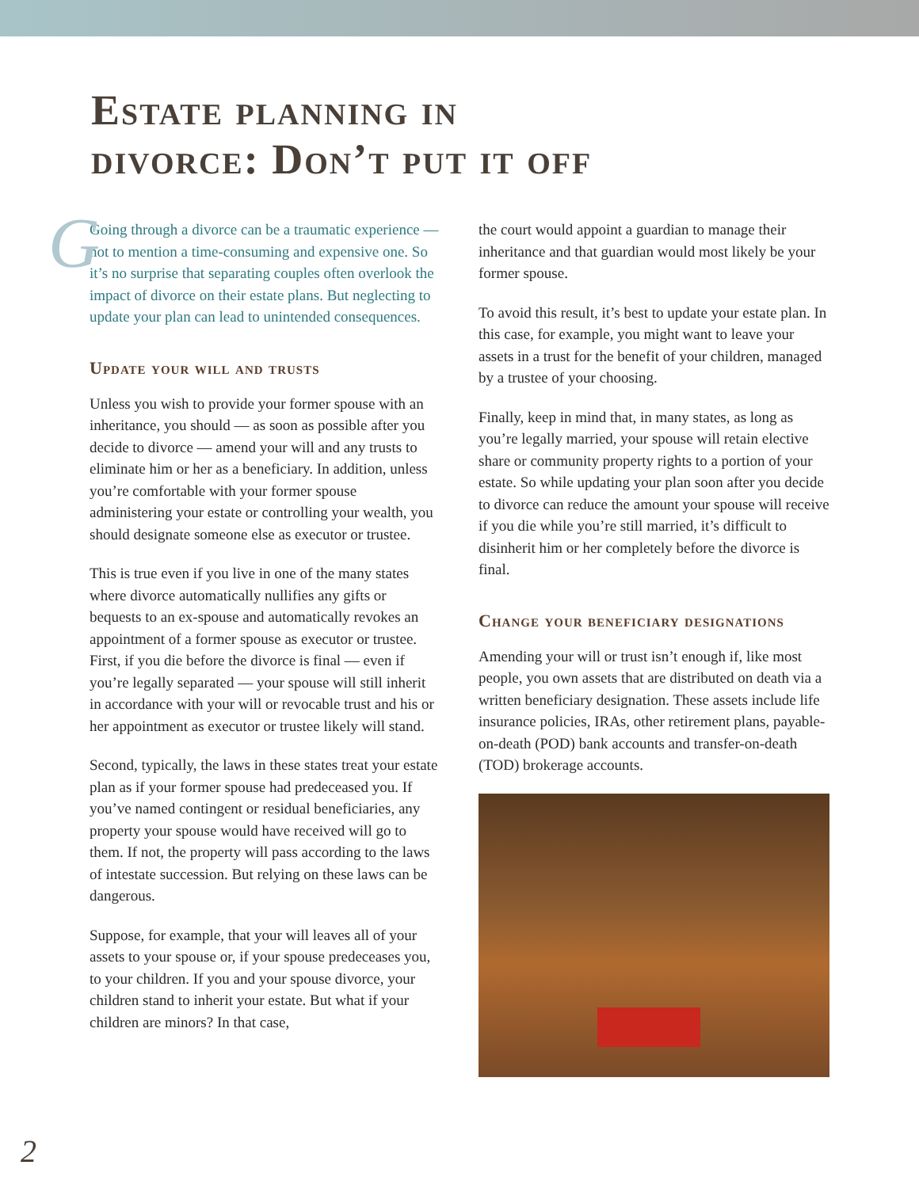Estate planning in
divorce: Don’t put it off
G Going through a divorce can be a traumatic experience — not to mention a time-consuming and expensive one. So it’s no surprise that separating couples often overlook the impact of divorce on their estate plans. But neglecting to update your plan can lead to unintended consequences.
Update your will and trusts
Unless you wish to provide your former spouse with an inheritance, you should — as soon as possible after you decide to divorce — amend your will and any trusts to eliminate him or her as a beneficiary. In addition, unless you’re comfortable with your former spouse administering your estate or controlling your wealth, you should designate someone else as executor or trustee.
This is true even if you live in one of the many states where divorce automatically nullifies any gifts or bequests to an ex-spouse and automatically revokes an appointment of a former spouse as executor or trustee. First, if you die before the divorce is final — even if you’re legally separated — your spouse will still inherit in accordance with your will or revocable trust and his or her appointment as executor or trustee likely will stand.
Second, typically, the laws in these states treat your estate plan as if your former spouse had predeceased you. If you’ve named contingent or residual beneficiaries, any property your spouse would have received will go to them. If not, the property will pass according to the laws of intestate succession. But relying on these laws can be dangerous.
Suppose, for example, that your will leaves all of your assets to your spouse or, if your spouse predeceases you, to your children. If you and your spouse divorce, your children stand to inherit your estate. But what if your children are minors? In that case,
the court would appoint a guardian to manage their inheritance and that guardian would most likely be your former spouse.
To avoid this result, it’s best to update your estate plan. In this case, for example, you might want to leave your assets in a trust for the benefit of your children, managed by a trustee of your choosing.
Finally, keep in mind that, in many states, as long as you’re legally married, your spouse will retain elective share or community property rights to a portion of your estate. So while updating your plan soon after you decide to divorce can reduce the amount your spouse will receive if you die while you’re still married, it’s difficult to disinherit him or her completely before the divorce is final.
Change your beneficiary designations
Amending your will or trust isn’t enough if, like most people, you own assets that are distributed on death via a written beneficiary designation. These assets include life insurance policies, IRAs, other retirement plans, payable-on-death (POD) bank accounts and transfer-on-death (TOD) brokerage accounts.
2